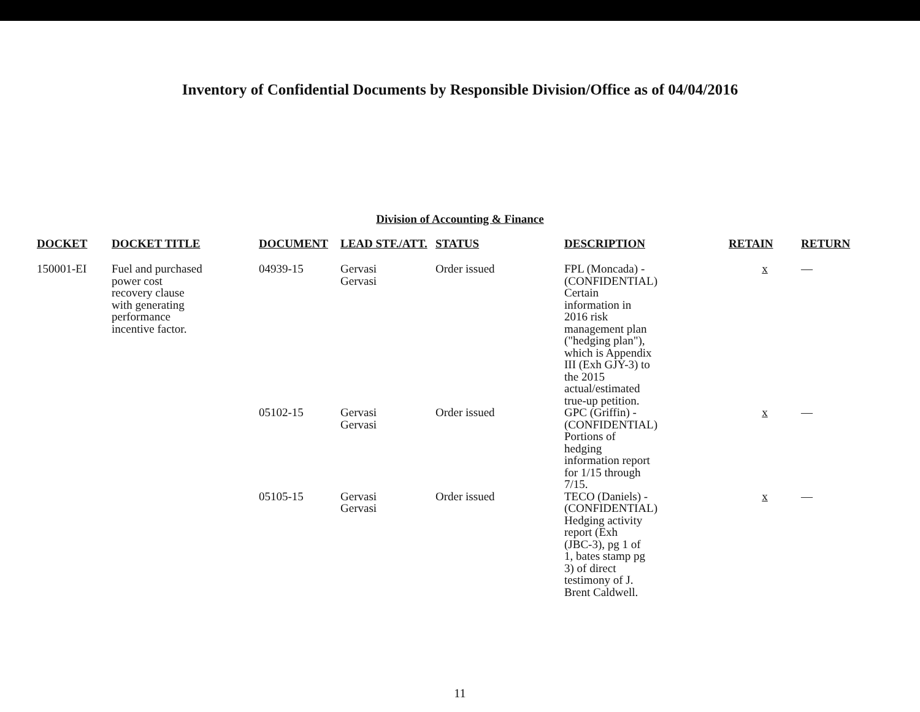Inventory of Confidential Documents by Responsible Division/Office as of 04/04/2016
Division of Accounting & Finance
| DOCKET | DOCKET TITLE | DOCUMENT | LEAD STF./ATT. | STATUS | DESCRIPTION | RETAIN | RETURN |
| --- | --- | --- | --- | --- | --- | --- | --- |
| 150001-EI | Fuel and purchased power cost recovery clause with generating performance incentive factor. | 04939-15 | Gervasi Gervasi | Order issued | FPL (Moncada) - (CONFIDENTIAL) Certain information in 2016 risk management plan ("hedging plan"), which is Appendix III (Exh GJY-3) to the 2015 actual/estimated true-up petition. | x | — |
| | | 05102-15 | Gervasi Gervasi | Order issued | GPC (Griffin) - (CONFIDENTIAL) Portions of hedging information report for 1/15 through 7/15. | x | — |
| | | 05105-15 | Gervasi Gervasi | Order issued | TECO (Daniels) - (CONFIDENTIAL) Hedging activity report (Exh (JBC-3), pg 1 of 1, bates stamp pg 3) of direct testimony of J. Brent Caldwell. | x | — |
11